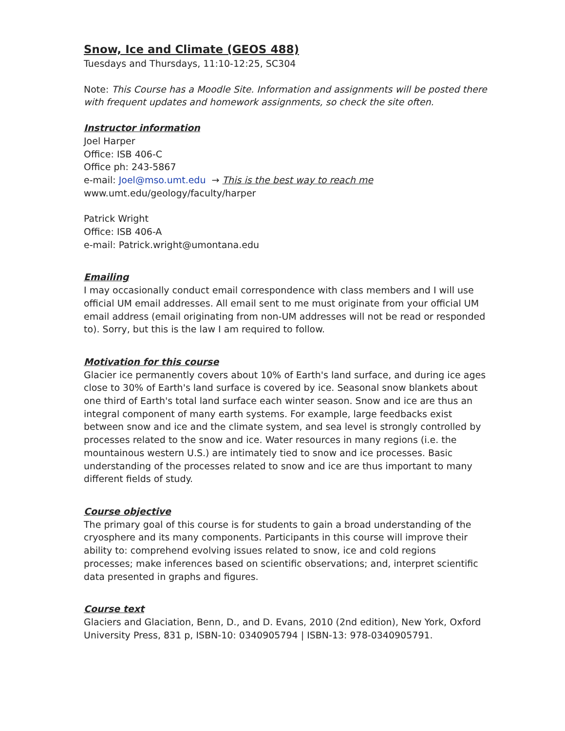Snow, Ice and Climate (GEOS 488)
Tuesdays and Thursdays, 11:10-12:25, SC304
Note: This Course has a Moodle Site. Information and assignments will be posted there with frequent updates and homework assignments, so check the site often.
Instructor information
Joel Harper
Office: ISB 406-C
Office ph: 243-5867
e-mail: Joel@mso.umt.edu → This is the best way to reach me
www.umt.edu/geology/faculty/harper
Patrick Wright
Office: ISB 406-A
e-mail: Patrick.wright@umontana.edu
Emailing
I may occasionally conduct email correspondence with class members and I will use official UM email addresses. All email sent to me must originate from your official UM email address (email originating from non-UM addresses will not be read or responded to). Sorry, but this is the law I am required to follow.
Motivation for this course
Glacier ice permanently covers about 10% of Earth's land surface, and during ice ages close to 30% of Earth's land surface is covered by ice. Seasonal snow blankets about one third of Earth's total land surface each winter season. Snow and ice are thus an integral component of many earth systems. For example, large feedbacks exist between snow and ice and the climate system, and sea level is strongly controlled by processes related to the snow and ice. Water resources in many regions (i.e. the mountainous western U.S.) are intimately tied to snow and ice processes. Basic understanding of the processes related to snow and ice are thus important to many different fields of study.
Course objective
The primary goal of this course is for students to gain a broad understanding of the cryosphere and its many components. Participants in this course will improve their ability to: comprehend evolving issues related to snow, ice and cold regions processes; make inferences based on scientific observations; and, interpret scientific data presented in graphs and figures.
Course text
Glaciers and Glaciation, Benn, D., and D. Evans, 2010 (2nd edition), New York, Oxford University Press, 831 p, ISBN-10: 0340905794 | ISBN-13: 978-0340905791.